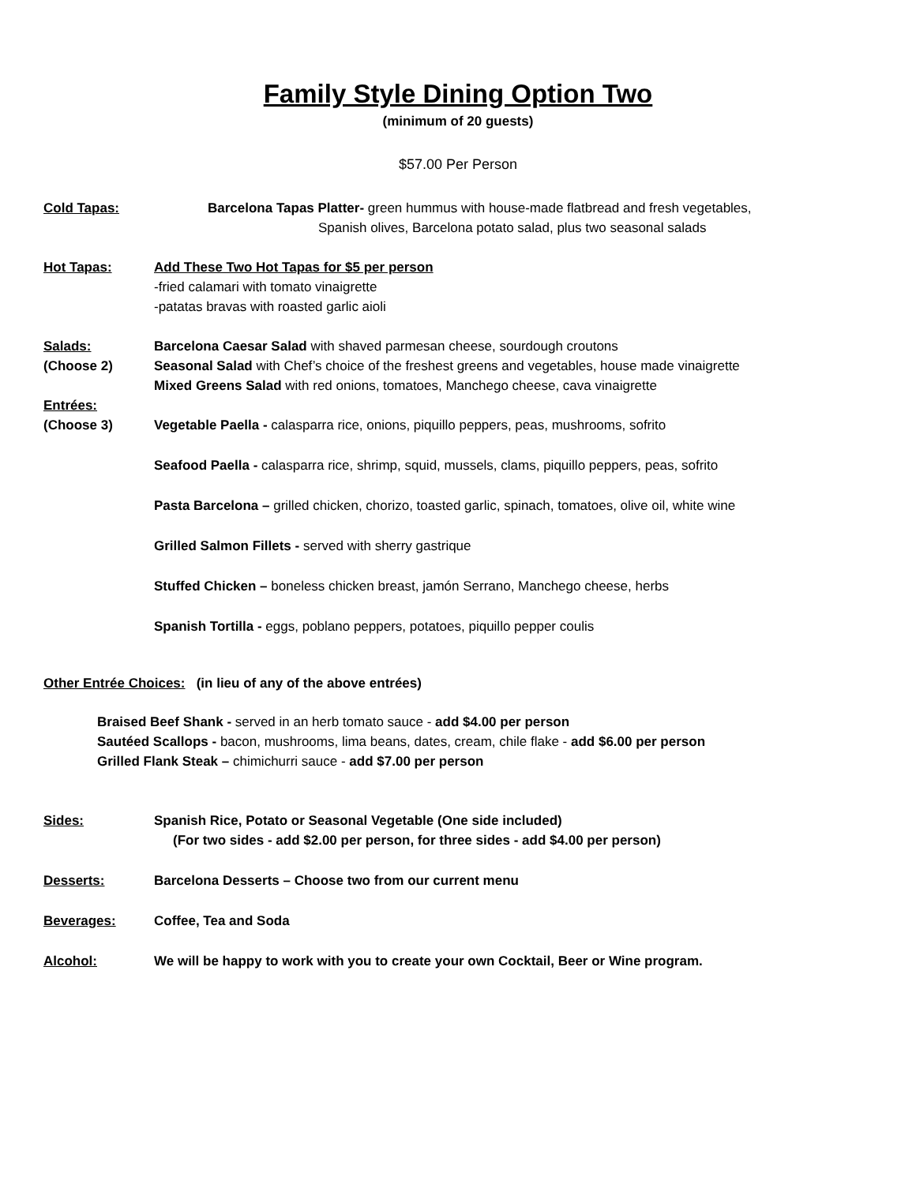Family Style Dining Option Two
(minimum of 20 guests)
$57.00 Per Person
Cold Tapas: Barcelona Tapas Platter- green hummus with house-made flatbread and fresh vegetables,
Spanish olives, Barcelona potato salad, plus two seasonal salads
Hot Tapas: Add These Two Hot Tapas for $5 per person
-fried calamari with tomato vinaigrette
-patatas bravas with roasted garlic aioli
Salads:
(Choose 2)
Barcelona Caesar Salad with shaved parmesan cheese, sourdough croutons
Seasonal Salad with Chef’s choice of the freshest greens and vegetables, house made vinaigrette
Mixed Greens Salad with red onions, tomatoes, Manchego cheese, cava vinaigrette
Entrées:
(Choose 3)
Vegetable Paella - calasparra rice, onions, piquillo peppers, peas, mushrooms, sofrito
Seafood Paella - calasparra rice, shrimp, squid, mussels, clams, piquillo peppers, peas, sofrito
Pasta Barcelona – grilled chicken, chorizo, toasted garlic, spinach, tomatoes, olive oil, white wine
Grilled Salmon Fillets - served with sherry gastrique
Stuffed Chicken – boneless chicken breast, jamón Serrano, Manchego cheese, herbs
Spanish Tortilla - eggs, poblano peppers, potatoes, piquillo pepper coulis
Other Entrée Choices: (in lieu of any of the above entrées)
Braised Beef Shank - served in an herb tomato sauce - add $4.00 per person
Sautéed Scallops - bacon, mushrooms, lima beans, dates, cream, chile flake - add $6.00 per person
Grilled Flank Steak – chimichurri sauce - add $7.00 per person
Sides: Spanish Rice, Potato or Seasonal Vegetable (One side included)
(For two sides - add $2.00 per person, for three sides - add $4.00 per person)
Desserts: Barcelona Desserts – Choose two from our current menu
Beverages: Coffee, Tea and Soda
Alcohol: We will be happy to work with you to create your own Cocktail, Beer or Wine program.